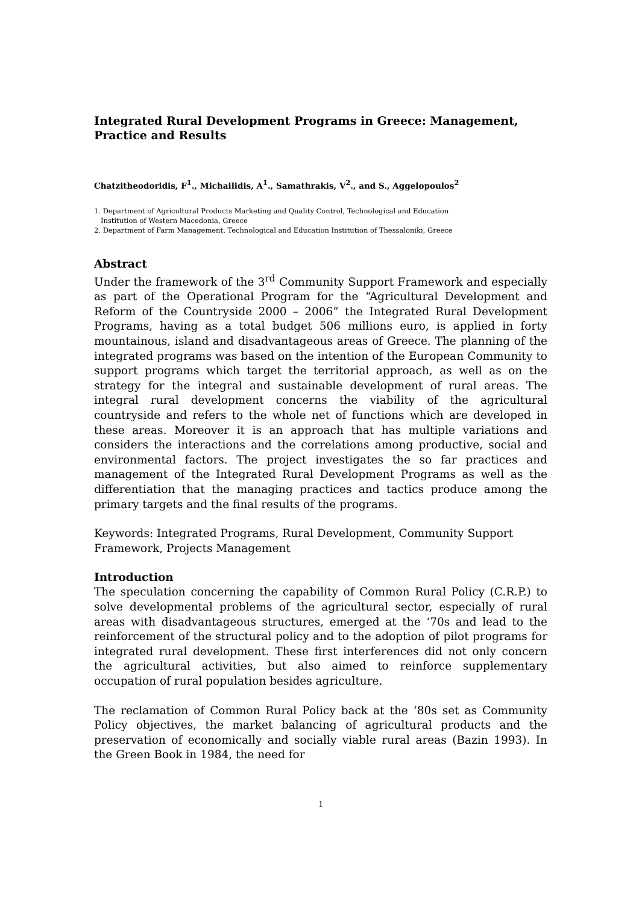Integrated Rural Development Programs in Greece: Management, Practice and Results
Chatzitheodoridis, F<sup>1</sup>., Michailidis, A<sup>1</sup>., Samathrakis, V<sup>2</sup>., and S., Aggelopoulos<sup>2</sup>
1. Department of Agricultural Products Marketing and Quality Control, Technological and Education
Institution of Western Macedonia, Greece
2. Department of Farm Management, Technological and Education Institution of Thessaloniki, Greece
Abstract
Under the framework of the 3<sup>rd</sup> Community Support Framework and especially as part of the Operational Program for the “Agricultural Development and Reform of the Countryside 2000 – 2006” the Integrated Rural Development Programs, having as a total budget 506 millions euro, is applied in forty mountainous, island and disadvantageous areas of Greece. The planning of the integrated programs was based on the intention of the European Community to support programs which target the territorial approach, as well as on the strategy for the integral and sustainable development of rural areas. The integral rural development concerns the viability of the agricultural countryside and refers to the whole net of functions which are developed in these areas. Moreover it is an approach that has multiple variations and considers the interactions and the correlations among productive, social and environmental factors. The project investigates the so far practices and management of the Integrated Rural Development Programs as well as the differentiation that the managing practices and tactics produce among the primary targets and the final results of the programs.
Keywords: Integrated Programs, Rural Development, Community Support Framework, Projects Management
Introduction
The speculation concerning the capability of Common Rural Policy (C.R.P.) to solve developmental problems of the agricultural sector, especially of rural areas with disadvantageous structures, emerged at the ‘70s and lead to the reinforcement of the structural policy and to the adoption of pilot programs for integrated rural development. These first interferences did not only concern the agricultural activities, but also aimed to reinforce supplementary occupation of rural population besides agriculture.
The reclamation of Common Rural Policy back at the ‘80s set as Community Policy objectives, the market balancing of agricultural products and the preservation of economically and socially viable rural areas (Bazin 1993). In the Green Book in 1984, the need for
1